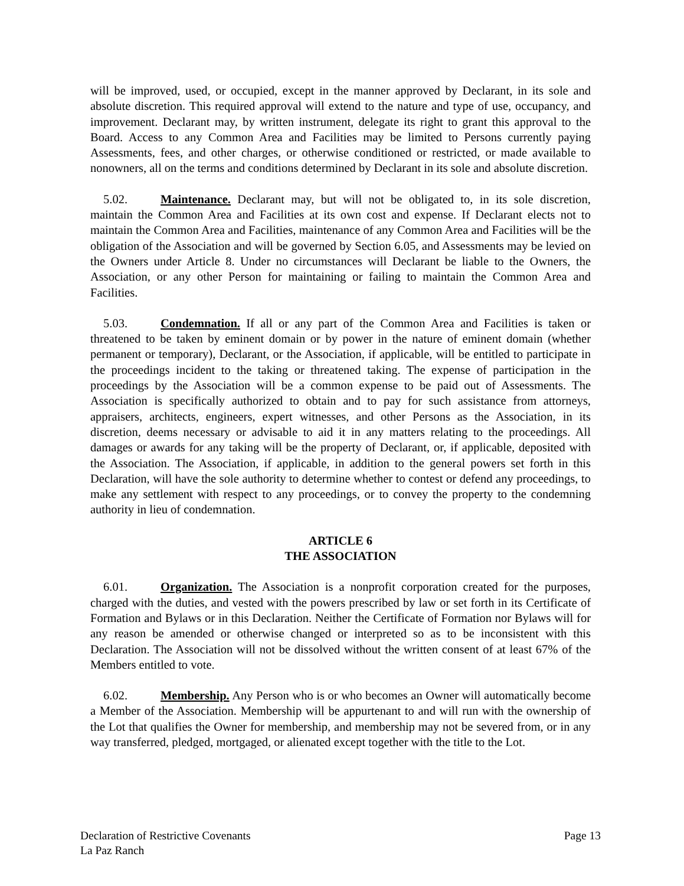will be improved, used, or occupied, except in the manner approved by Declarant, in its sole and absolute discretion. This required approval will extend to the nature and type of use, occupancy, and improvement. Declarant may, by written instrument, delegate its right to grant this approval to the Board. Access to any Common Area and Facilities may be limited to Persons currently paying Assessments, fees, and other charges, or otherwise conditioned or restricted, or made available to nonowners, all on the terms and conditions determined by Declarant in its sole and absolute discretion.
5.02. Maintenance. Declarant may, but will not be obligated to, in its sole discretion, maintain the Common Area and Facilities at its own cost and expense. If Declarant elects not to maintain the Common Area and Facilities, maintenance of any Common Area and Facilities will be the obligation of the Association and will be governed by Section 6.05, and Assessments may be levied on the Owners under Article 8. Under no circumstances will Declarant be liable to the Owners, the Association, or any other Person for maintaining or failing to maintain the Common Area and Facilities.
5.03. Condemnation. If all or any part of the Common Area and Facilities is taken or threatened to be taken by eminent domain or by power in the nature of eminent domain (whether permanent or temporary), Declarant, or the Association, if applicable, will be entitled to participate in the proceedings incident to the taking or threatened taking. The expense of participation in the proceedings by the Association will be a common expense to be paid out of Assessments. The Association is specifically authorized to obtain and to pay for such assistance from attorneys, appraisers, architects, engineers, expert witnesses, and other Persons as the Association, in its discretion, deems necessary or advisable to aid it in any matters relating to the proceedings. All damages or awards for any taking will be the property of Declarant, or, if applicable, deposited with the Association. The Association, if applicable, in addition to the general powers set forth in this Declaration, will have the sole authority to determine whether to contest or defend any proceedings, to make any settlement with respect to any proceedings, or to convey the property to the condemning authority in lieu of condemnation.
ARTICLE 6
THE ASSOCIATION
6.01. Organization. The Association is a nonprofit corporation created for the purposes, charged with the duties, and vested with the powers prescribed by law or set forth in its Certificate of Formation and Bylaws or in this Declaration. Neither the Certificate of Formation nor Bylaws will for any reason be amended or otherwise changed or interpreted so as to be inconsistent with this Declaration. The Association will not be dissolved without the written consent of at least 67% of the Members entitled to vote.
6.02. Membership. Any Person who is or who becomes an Owner will automatically become a Member of the Association. Membership will be appurtenant to and will run with the ownership of the Lot that qualifies the Owner for membership, and membership may not be severed from, or in any way transferred, pledged, mortgaged, or alienated except together with the title to the Lot.
Declaration of Restrictive Covenants
La Paz Ranch
Page 13